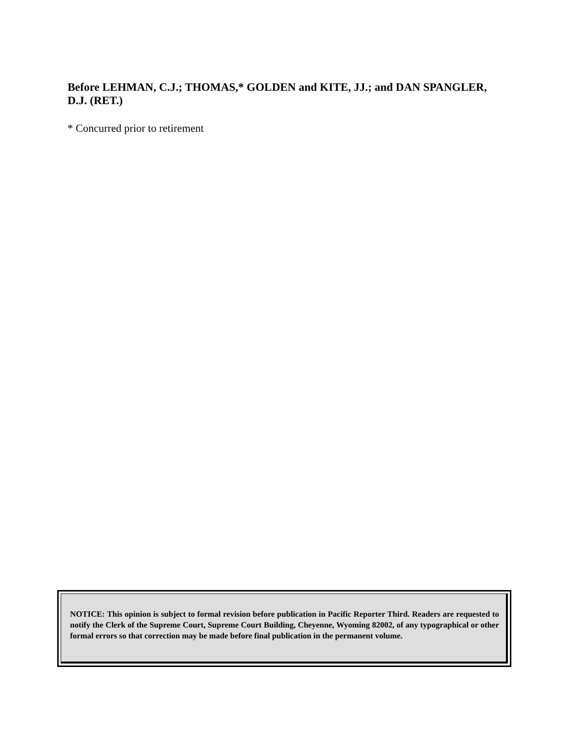Before LEHMAN, C.J.; THOMAS,* GOLDEN and KITE, JJ.; and DAN SPANGLER, D.J. (RET.)
* Concurred prior to retirement
NOTICE: This opinion is subject to formal revision before publication in Pacific Reporter Third. Readers are requested to notify the Clerk of the Supreme Court, Supreme Court Building, Cheyenne, Wyoming 82002, of any typographical or other formal errors so that correction may be made before final publication in the permanent volume.